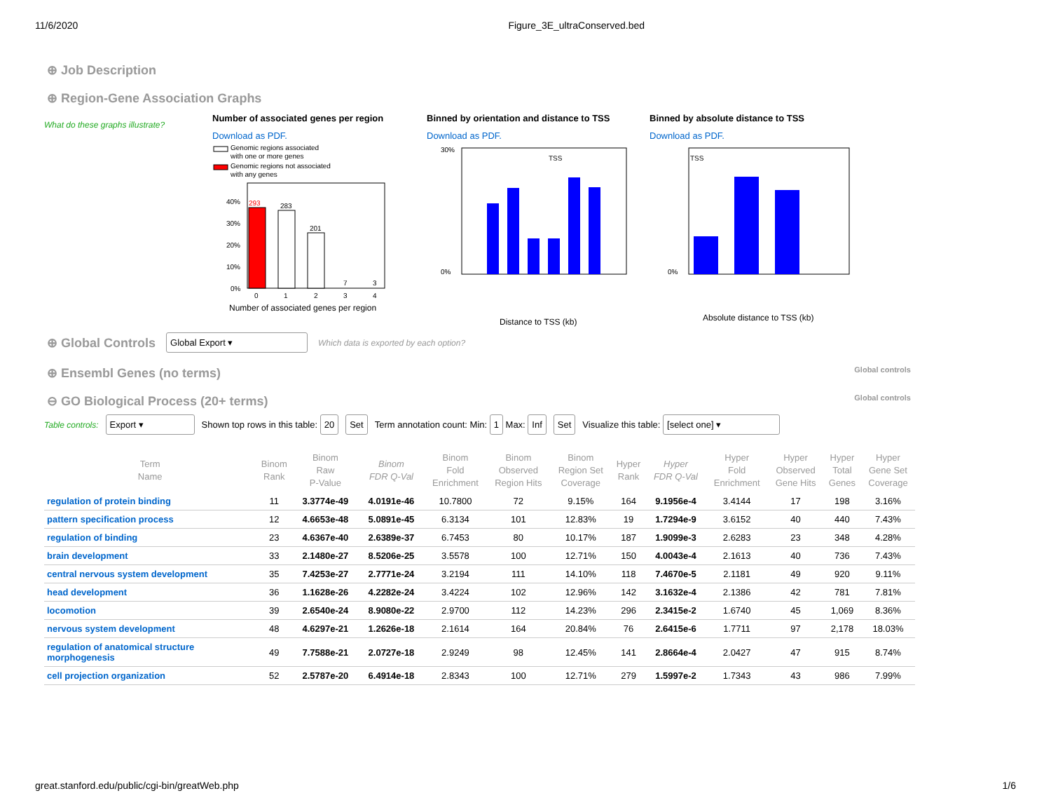11/6/2020 Figure_3E_ultraConserved.bed
⊕ Job Description
⊕ Region-Gene Association Graphs
What do these graphs illustrate?
Number of associated genes per region
Download as PDF.
Genomic regions associated
with one or more genes
Genomic regions not associated
with any genes
293
283
201
7
3
40%
30%
20%
10%
0%
0
1
2
3
4
Number of associated genes per region
Binned by orientation and distance to TSS
Download as PDF.
30%
0%
TSS
Distance to TSS (kb)
Binned by absolute distance to TSS
Download as PDF.
0%
TSS
Absolute distance to TSS (kb)
⊕ Global Controls Global Export ▾ Which data is exported by each option?
⊕ Ensembl Genes (no terms) Global controls
⊖ GO Biological Process (20+ terms) Global controls
Table controls: Export ▾ Shown top rows in this table: 20 Set Term annotation count: Min: 1 Max: Inf Set Visualize this table: [select one] ▾
| Term Name | Binom Rank | Binom Raw P-Value | Binom FDR Q-Val | Binom Fold Enrichment | Binom Observed Region Hits | Binom Region Set Coverage | Hyper Rank | Hyper FDR Q-Val | Hyper Fold Enrichment | Hyper Observed Gene Hits | Hyper Total Genes | Hyper Gene Set Coverage |
| --- | --- | --- | --- | --- | --- | --- | --- | --- | --- | --- | --- | --- |
| regulation of protein binding | 11 | 3.3774e-49 | 4.0191e-46 | 10.7800 | 72 | 9.15% | 164 | 9.1956e-4 | 3.4144 | 17 | 198 | 3.16% |
| pattern specification process | 12 | 4.6653e-48 | 5.0891e-45 | 6.3134 | 101 | 12.83% | 19 | 1.7294e-9 | 3.6152 | 40 | 440 | 7.43% |
| regulation of binding | 23 | 4.6367e-40 | 2.6389e-37 | 6.7453 | 80 | 10.17% | 187 | 1.9099e-3 | 2.6283 | 23 | 348 | 4.28% |
| brain development | 33 | 2.1480e-27 | 8.5206e-25 | 3.5578 | 100 | 12.71% | 150 | 4.0043e-4 | 2.1613 | 40 | 736 | 7.43% |
| central nervous system development | 35 | 7.4253e-27 | 2.7771e-24 | 3.2194 | 111 | 14.10% | 118 | 7.4670e-5 | 2.1181 | 49 | 920 | 9.11% |
| head development | 36 | 1.1628e-26 | 4.2282e-24 | 3.4224 | 102 | 12.96% | 142 | 3.1632e-4 | 2.1386 | 42 | 781 | 7.81% |
| locomotion | 39 | 2.6540e-24 | 8.9080e-22 | 2.9700 | 112 | 14.23% | 296 | 2.3415e-2 | 1.6740 | 45 | 1,069 | 8.36% |
| nervous system development | 48 | 4.6297e-21 | 1.2626e-18 | 2.1614 | 164 | 20.84% | 76 | 2.6415e-6 | 1.7711 | 97 | 2,178 | 18.03% |
| regulation of anatomical structure morphogenesis | 49 | 7.7588e-21 | 2.0727e-18 | 2.9249 | 98 | 12.45% | 141 | 2.8664e-4 | 2.0427 | 47 | 915 | 8.74% |
| cell projection organization | 52 | 2.5787e-20 | 6.4914e-18 | 2.8343 | 100 | 12.71% | 279 | 1.5997e-2 | 1.7343 | 43 | 986 | 7.99% |
great.stanford.edu/public/cgi-bin/greatWeb.php 1/6